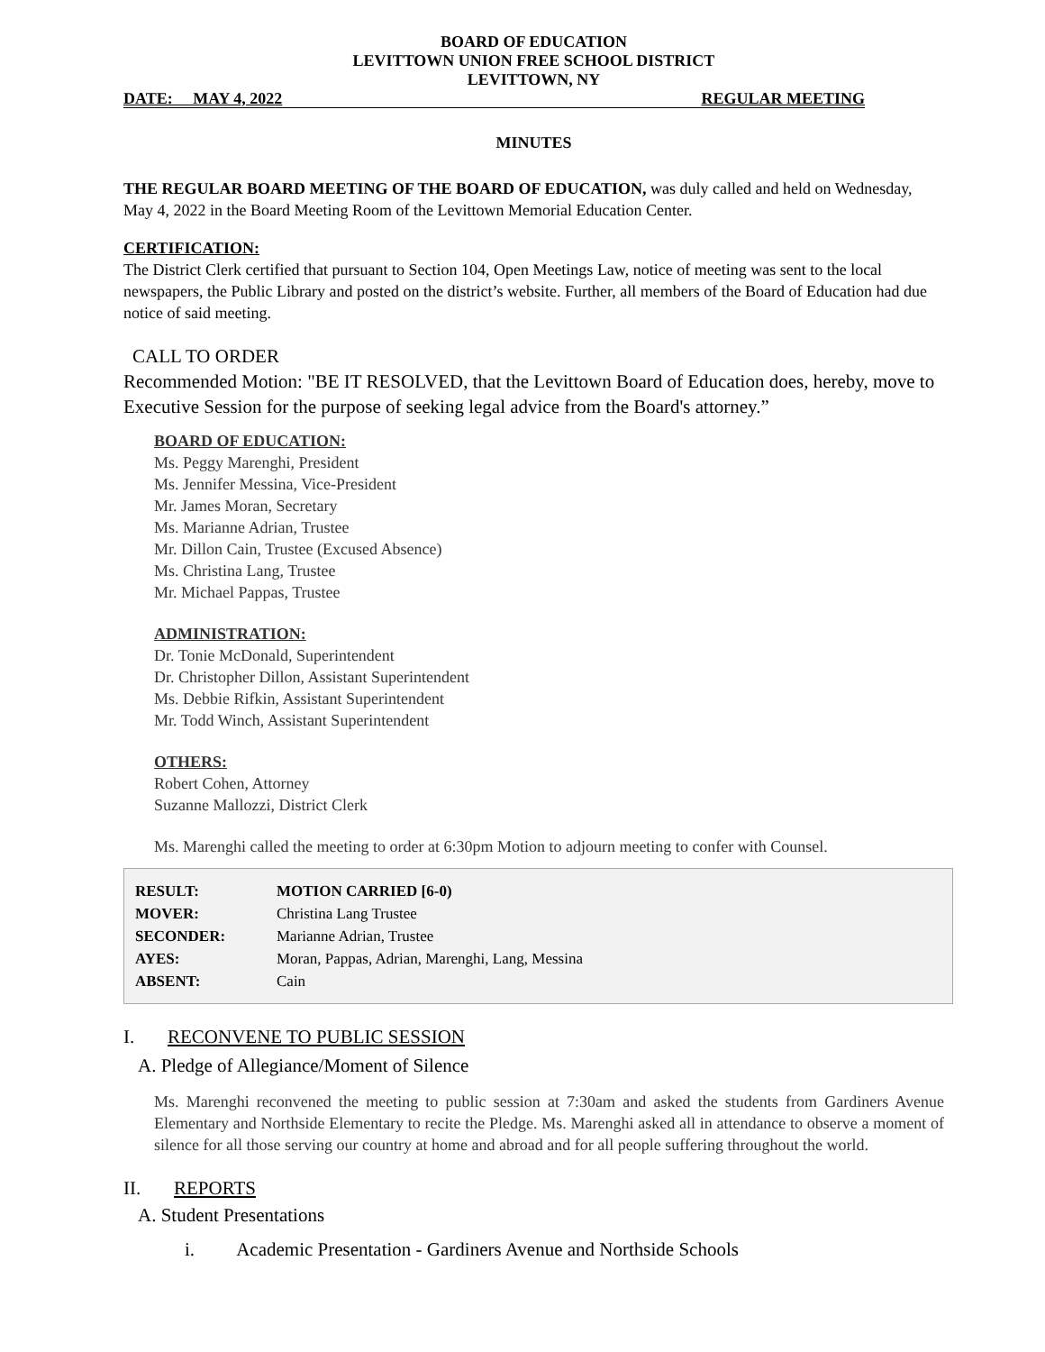BOARD OF EDUCATION
LEVITTOWN UNION FREE SCHOOL DISTRICT
LEVITTOWN, NY
DATE: MAY 4, 2022 REGULAR MEETING
MINUTES
THE REGULAR BOARD MEETING OF THE BOARD OF EDUCATION, was duly called and held on Wednesday, May 4, 2022 in the Board Meeting Room of the Levittown Memorial Education Center.
CERTIFICATION:
The District Clerk certified that pursuant to Section 104, Open Meetings Law, notice of meeting was sent to the local newspapers, the Public Library and posted on the district’s website. Further, all members of the Board of Education had due notice of said meeting.
CALL TO ORDER
Recommended Motion: "BE IT RESOLVED, that the Levittown Board of Education does, hereby, move to Executive Session for the purpose of seeking legal advice from the Board's attorney.”
BOARD OF EDUCATION:
Ms. Peggy Marenghi, President
Ms. Jennifer Messina, Vice-President
Mr. James Moran, Secretary
Ms. Marianne Adrian, Trustee
Mr. Dillon Cain, Trustee (Excused Absence)
Ms. Christina Lang, Trustee
Mr. Michael Pappas, Trustee
ADMINISTRATION:
Dr. Tonie McDonald, Superintendent
Dr. Christopher Dillon, Assistant Superintendent
Ms. Debbie Rifkin, Assistant Superintendent
Mr. Todd Winch, Assistant Superintendent
OTHERS:
Robert Cohen, Attorney
Suzanne Mallozzi, District Clerk
Ms. Marenghi called the meeting to order at 6:30pm Motion to adjourn meeting to confer with Counsel.
| RESULT: | MOTION CARRIED [6-0) |
| MOVER: | Christina Lang Trustee |
| SECONDER: | Marianne Adrian, Trustee |
| AYES: | Moran, Pappas, Adrian, Marenghi, Lang, Messina |
| ABSENT: | Cain |
I. RECONVENE TO PUBLIC SESSION
A. Pledge of Allegiance/Moment of Silence
Ms. Marenghi reconvened the meeting to public session at 7:30am and asked the students from Gardiners Avenue Elementary and Northside Elementary to recite the Pledge. Ms. Marenghi asked all in attendance to observe a moment of silence for all those serving our country at home and abroad and for all people suffering throughout the world.
II. REPORTS
A. Student Presentations
i. Academic Presentation - Gardiners Avenue and Northside Schools